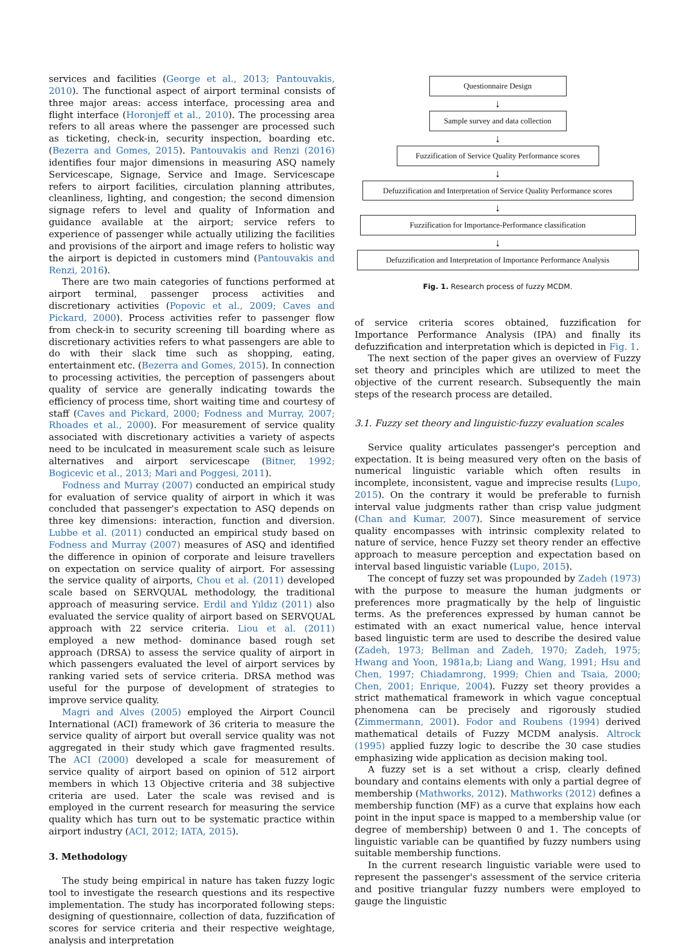services and facilities (George et al., 2013; Pantouvakis, 2010). The functional aspect of airport terminal consists of three major areas: access interface, processing area and flight interface (Horonjeff et al., 2010). The processing area refers to all areas where the passenger are processed such as ticketing, check-in, security inspection, boarding etc. (Bezerra and Gomes, 2015). Pantouvakis and Renzi (2016) identifies four major dimensions in measuring ASQ namely Servicescape, Signage, Service and Image. Servicescape refers to airport facilities, circulation planning attributes, cleanliness, lighting, and congestion; the second dimension signage refers to level and quality of Information and guidance available at the airport; service refers to experience of passenger while actually utilizing the facilities and provisions of the airport and image refers to holistic way the airport is depicted in customers mind (Pantouvakis and Renzi, 2016).
There are two main categories of functions performed at airport terminal, passenger process activities and discretionary activities (Popovic et al., 2009; Caves and Pickard, 2000). Process activities refer to passenger flow from check-in to security screening till boarding where as discretionary activities refers to what passengers are able to do with their slack time such as shopping, eating, entertainment etc. (Bezerra and Gomes, 2015). In connection to processing activities, the perception of passengers about quality of service are generally indicating towards the efficiency of process time, short waiting time and courtesy of staff (Caves and Pickard, 2000; Fodness and Murray, 2007; Rhoades et al., 2000). For measurement of service quality associated with discretionary activities a variety of aspects need to be inculcated in measurement scale such as leisure alternatives and airport servicescape (Bitner, 1992; Bogicevic et al., 2013; Mari and Poggesi, 2011).
Fodness and Murray (2007) conducted an empirical study for evaluation of service quality of airport in which it was concluded that passenger's expectation to ASQ depends on three key dimensions: interaction, function and diversion. Lubbe et al. (2011) conducted an empirical study based on Fodness and Murray (2007) measures of ASQ and identified the difference in opinion of corporate and leisure travellers on expectation on service quality of airport. For assessing the service quality of airports, Chou et al. (2011) developed scale based on SERVQUAL methodology, the traditional approach of measuring service. Erdil and Yıldız (2011) also evaluated the service quality of airport based on SERVQUAL approach with 22 service criteria. Liou et al. (2011) employed a new method- dominance based rough set approach (DRSA) to assess the service quality of airport in which passengers evaluated the level of airport services by ranking varied sets of service criteria. DRSA method was useful for the purpose of development of strategies to improve service quality.
Magri and Alves (2005) employed the Airport Council International (ACI) framework of 36 criteria to measure the service quality of airport but overall service quality was not aggregated in their study which gave fragmented results. The ACI (2000) developed a scale for measurement of service quality of airport based on opinion of 512 airport members in which 13 Objective criteria and 38 subjective criteria are used. Later the scale was revised and is employed in the current research for measuring the service quality which has turn out to be systematic practice within airport industry (ACI, 2012; IATA, 2015).
3. Methodology
The study being empirical in nature has taken fuzzy logic tool to investigate the research questions and its respective implementation. The study has incorporated following steps: designing of questionnaire, collection of data, fuzzification of scores for service criteria and their respective weightage, analysis and interpretation
Questionnaire Design
↓
Sample survey and data collection
↓
Fuzzification of Service Quality Performance scores
↓
Defuzzification and Interpretation of Service Quality Performance scores
↓
Fuzzification for Importance-Performance classification
↓
Defuzzification and Interpretation of Importance Performance Analysis
Fig. 1. Research process of fuzzy MCDM.
of service criteria scores obtained, fuzzification for Importance Performance Analysis (IPA) and finally its defuzzification and interpretation which is depicted in Fig. 1.
The next section of the paper gives an overview of Fuzzy set theory and principles which are utilized to meet the objective of the current research. Subsequently the main steps of the research process are detailed.
3.1. Fuzzy set theory and linguistic-fuzzy evaluation scales
Service quality articulates passenger's perception and expectation. It is being measured very often on the basis of numerical linguistic variable which often results in incomplete, inconsistent, vague and imprecise results (Lupo, 2015). On the contrary it would be preferable to furnish interval value judgments rather than crisp value judgment (Chan and Kumar, 2007). Since measurement of service quality encompasses with intrinsic complexity related to nature of service, hence Fuzzy set theory render an effective approach to measure perception and expectation based on interval based linguistic variable (Lupo, 2015).
The concept of fuzzy set was propounded by Zadeh (1973) with the purpose to measure the human judgments or preferences more pragmatically by the help of linguistic terms. As the preferences expressed by human cannot be estimated with an exact numerical value, hence interval based linguistic term are used to describe the desired value (Zadeh, 1973; Bellman and Zadeh, 1970; Zadeh, 1975; Hwang and Yoon, 1981a,b; Liang and Wang, 1991; Hsu and Chen, 1997; Chiadamrong, 1999; Chien and Tsaia, 2000; Chen, 2001; Enrique, 2004). Fuzzy set theory provides a strict mathematical framework in which vague conceptual phenomena can be precisely and rigorously studied (Zimmermann, 2001). Fodor and Roubens (1994) derived mathematical details of Fuzzy MCDM analysis. Altrock (1995) applied fuzzy logic to describe the 30 case studies emphasizing wide application as decision making tool.
A fuzzy set is a set without a crisp, clearly defined boundary and contains elements with only a partial degree of membership (Mathworks, 2012). Mathworks (2012) defines a membership function (MF) as a curve that explains how each point in the input space is mapped to a membership value (or degree of membership) between 0 and 1. The concepts of linguistic variable can be quantified by fuzzy numbers using suitable membership functions.
In the current research linguistic variable were used to represent the passenger's assessment of the service criteria and positive triangular fuzzy numbers were employed to gauge the linguistic